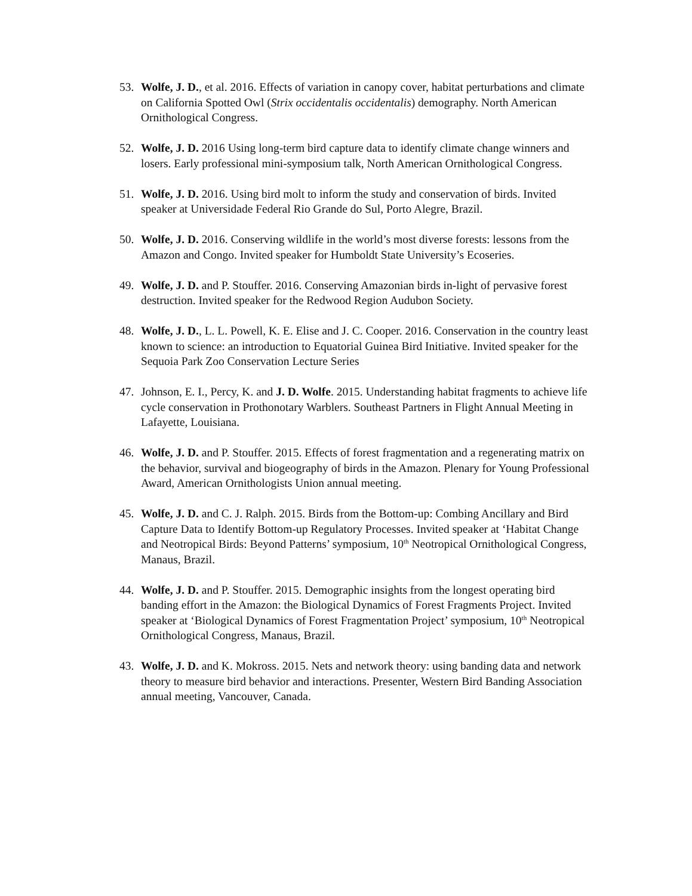53. Wolfe, J. D., et al. 2016. Effects of variation in canopy cover, habitat perturbations and climate on California Spotted Owl (Strix occidentalis occidentalis) demography. North American Ornithological Congress.
52. Wolfe, J. D. 2016 Using long-term bird capture data to identify climate change winners and losers. Early professional mini-symposium talk, North American Ornithological Congress.
51. Wolfe, J. D. 2016. Using bird molt to inform the study and conservation of birds. Invited speaker at Universidade Federal Rio Grande do Sul, Porto Alegre, Brazil.
50. Wolfe, J. D. 2016. Conserving wildlife in the world’s most diverse forests: lessons from the Amazon and Congo. Invited speaker for Humboldt State University’s Ecoseries.
49. Wolfe, J. D. and P. Stouffer. 2016. Conserving Amazonian birds in-light of pervasive forest destruction. Invited speaker for the Redwood Region Audubon Society.
48. Wolfe, J. D., L. L. Powell, K. E. Elise and J. C. Cooper. 2016. Conservation in the country least known to science: an introduction to Equatorial Guinea Bird Initiative. Invited speaker for the Sequoia Park Zoo Conservation Lecture Series
47. Johnson, E. I., Percy, K. and J. D. Wolfe. 2015. Understanding habitat fragments to achieve life cycle conservation in Prothonotary Warblers. Southeast Partners in Flight Annual Meeting in Lafayette, Louisiana.
46. Wolfe, J. D. and P. Stouffer. 2015. Effects of forest fragmentation and a regenerating matrix on the behavior, survival and biogeography of birds in the Amazon. Plenary for Young Professional Award, American Ornithologists Union annual meeting.
45. Wolfe, J. D. and C. J. Ralph. 2015. Birds from the Bottom-up: Combing Ancillary and Bird Capture Data to Identify Bottom-up Regulatory Processes. Invited speaker at ‘Habitat Change and Neotropical Birds: Beyond Patterns’ symposium, 10<sup>th</sup> Neotropical Ornithological Congress, Manaus, Brazil.
44. Wolfe, J. D. and P. Stouffer. 2015. Demographic insights from the longest operating bird banding effort in the Amazon: the Biological Dynamics of Forest Fragments Project. Invited speaker at ‘Biological Dynamics of Forest Fragmentation Project’ symposium, 10<sup>th</sup> Neotropical Ornithological Congress, Manaus, Brazil.
43. Wolfe, J. D. and K. Mokross. 2015. Nets and network theory: using banding data and network theory to measure bird behavior and interactions. Presenter, Western Bird Banding Association annual meeting, Vancouver, Canada.